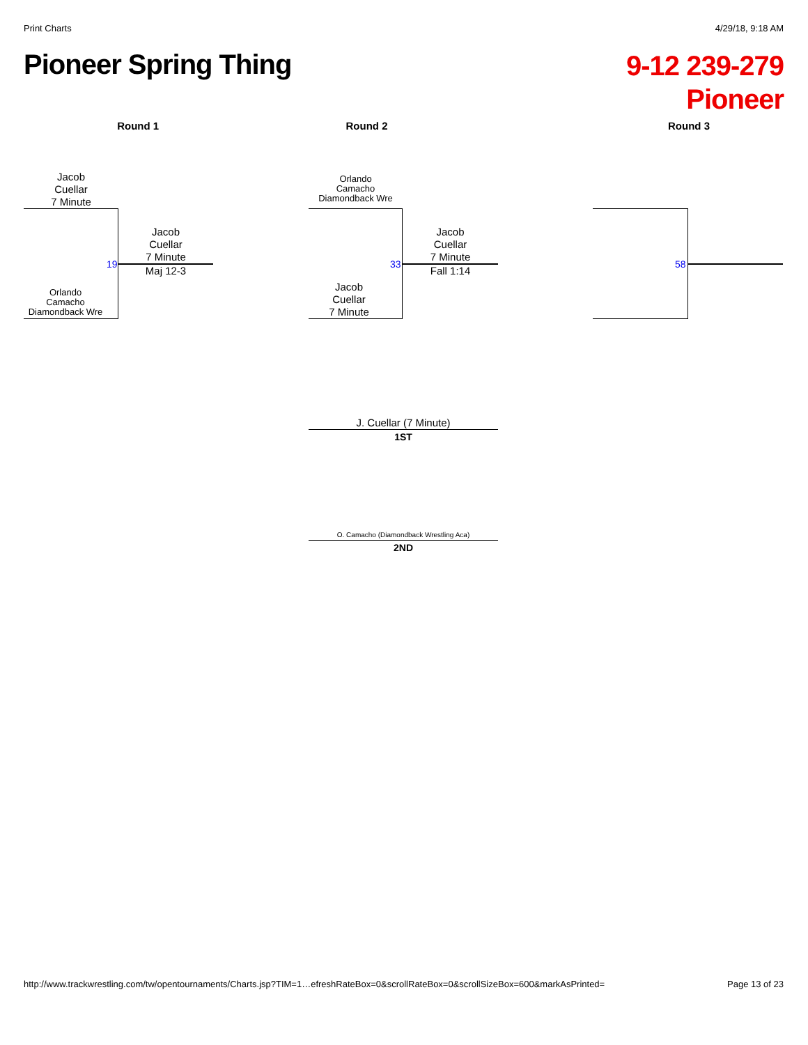Print Charts 4/29/18, 9:18 AM
Pioneer Spring Thing
9-12 239-279
Pioneer
Round 1 Round 2 Round 3
Jacob
Cuellar
7 Minute
Orlando
Camacho
Diamondback Wre
19
Jacob
Cuellar
7 Minute
Maj 12-3
Orlando
Camacho
Diamondback Wre
Jacob
Cuellar
7 Minute
33
Jacob
Cuellar
7 Minute
Fall 1:14
58
J. Cuellar (7 Minute)
1ST
O. Camacho (Diamondback Wrestling Aca)
2ND
http://www.trackwrestling.com/tw/opentournaments/Charts.jsp?TIM=1…efreshRateBox=0&scrollRateBox=0&scrollSizeBox=600&markAsPrinted= Page 13 of 23